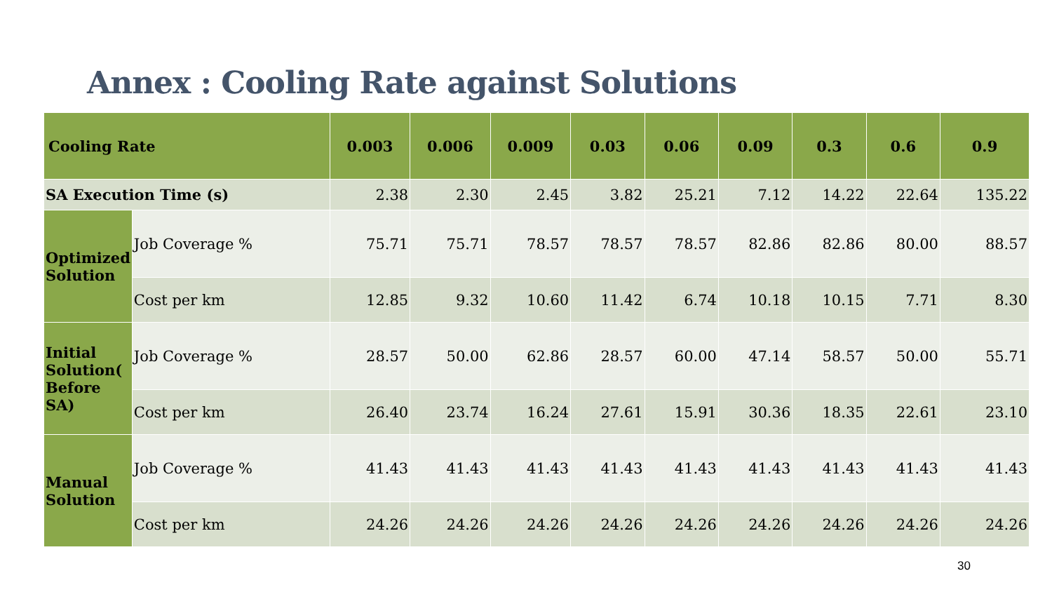Annex : Cooling Rate against Solutions
| Cooling Rate | | 0.003 | 0.006 | 0.009 | 0.03 | 0.06 | 0.09 | 0.3 | 0.6 | 0.9 |
| --- | --- | --- | --- | --- | --- | --- | --- | --- | --- | --- |
| SA Execution Time (s) | | 2.38 | 2.30 | 2.45 | 3.82 | 25.21 | 7.12 | 14.22 | 22.64 | 135.22 |
| Optimized Solution | Job Coverage % | 75.71 | 75.71 | 78.57 | 78.57 | 78.57 | 82.86 | 82.86 | 80.00 | 88.57 |
| | Cost per km | 12.85 | 9.32 | 10.60 | 11.42 | 6.74 | 10.18 | 10.15 | 7.71 | 8.30 |
| Initial Solution( Before SA) | Job Coverage % | 28.57 | 50.00 | 62.86 | 28.57 | 60.00 | 47.14 | 58.57 | 50.00 | 55.71 |
| | Cost per km | 26.40 | 23.74 | 16.24 | 27.61 | 15.91 | 30.36 | 18.35 | 22.61 | 23.10 |
| Manual Solution | Job Coverage % | 41.43 | 41.43 | 41.43 | 41.43 | 41.43 | 41.43 | 41.43 | 41.43 | 41.43 |
| | Cost per km | 24.26 | 24.26 | 24.26 | 24.26 | 24.26 | 24.26 | 24.26 | 24.26 | 24.26 |
30